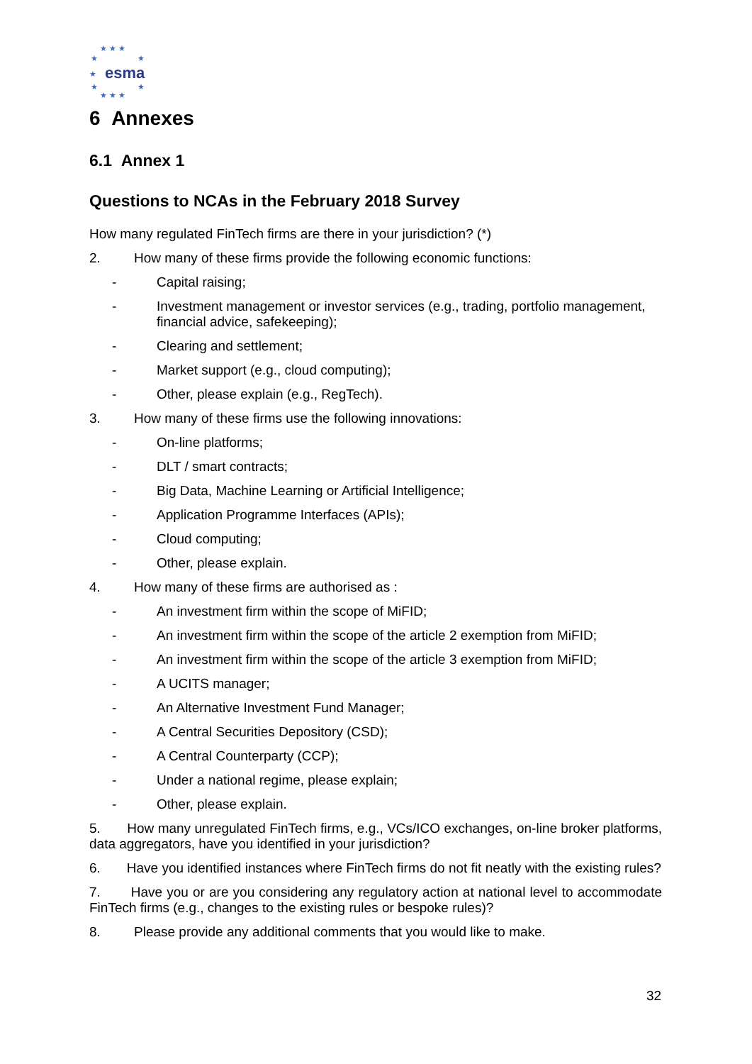★ ★ ★
★ ★
★ esma
★ ★
★ ★ ★
6 Annexes
6.1 Annex 1
Questions to NCAs in the February 2018 Survey
How many regulated FinTech firms are there in your jurisdiction? (*)
2. How many of these firms provide the following economic functions:
- Capital raising;
- Investment management or investor services (e.g., trading, portfolio management, financial advice, safekeeping);
- Clearing and settlement;
- Market support (e.g., cloud computing);
- Other, please explain (e.g., RegTech).
3. How many of these firms use the following innovations:
- On-line platforms;
- DLT / smart contracts;
- Big Data, Machine Learning or Artificial Intelligence;
- Application Programme Interfaces (APIs);
- Cloud computing;
- Other, please explain.
4. How many of these firms are authorised as :
- An investment firm within the scope of MiFID;
- An investment firm within the scope of the article 2 exemption from MiFID;
- An investment firm within the scope of the article 3 exemption from MiFID;
- A UCITS manager;
- An Alternative Investment Fund Manager;
- A Central Securities Depository (CSD);
- A Central Counterparty (CCP);
- Under a national regime, please explain;
- Other, please explain.
5. How many unregulated FinTech firms, e.g., VCs/ICO exchanges, on-line broker platforms, data aggregators, have you identified in your jurisdiction?
6. Have you identified instances where FinTech firms do not fit neatly with the existing rules?
7. Have you or are you considering any regulatory action at national level to accommodate FinTech firms (e.g., changes to the existing rules or bespoke rules)?
8. Please provide any additional comments that you would like to make.
32